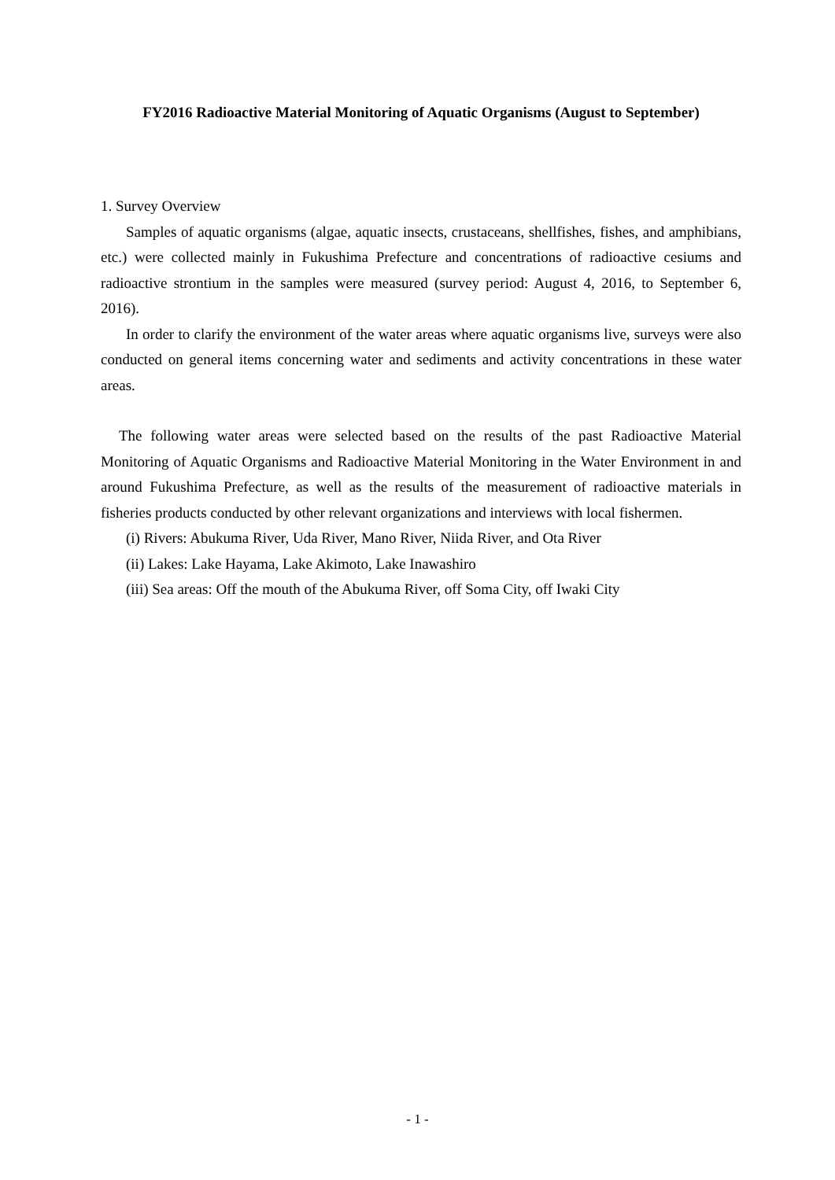FY2016 Radioactive Material Monitoring of Aquatic Organisms (August to September)
1. Survey Overview
Samples of aquatic organisms (algae, aquatic insects, crustaceans, shellfishes, fishes, and amphibians, etc.) were collected mainly in Fukushima Prefecture and concentrations of radioactive cesiums and radioactive strontium in the samples were measured (survey period: August 4, 2016, to September 6, 2016).
In order to clarify the environment of the water areas where aquatic organisms live, surveys were also conducted on general items concerning water and sediments and activity concentrations in these water areas.
The following water areas were selected based on the results of the past Radioactive Material Monitoring of Aquatic Organisms and Radioactive Material Monitoring in the Water Environment in and around Fukushima Prefecture, as well as the results of the measurement of radioactive materials in fisheries products conducted by other relevant organizations and interviews with local fishermen.
(i) Rivers: Abukuma River, Uda River, Mano River, Niida River, and Ota River
(ii) Lakes: Lake Hayama, Lake Akimoto, Lake Inawashiro
(iii) Sea areas: Off the mouth of the Abukuma River, off Soma City, off Iwaki City
- 1 -